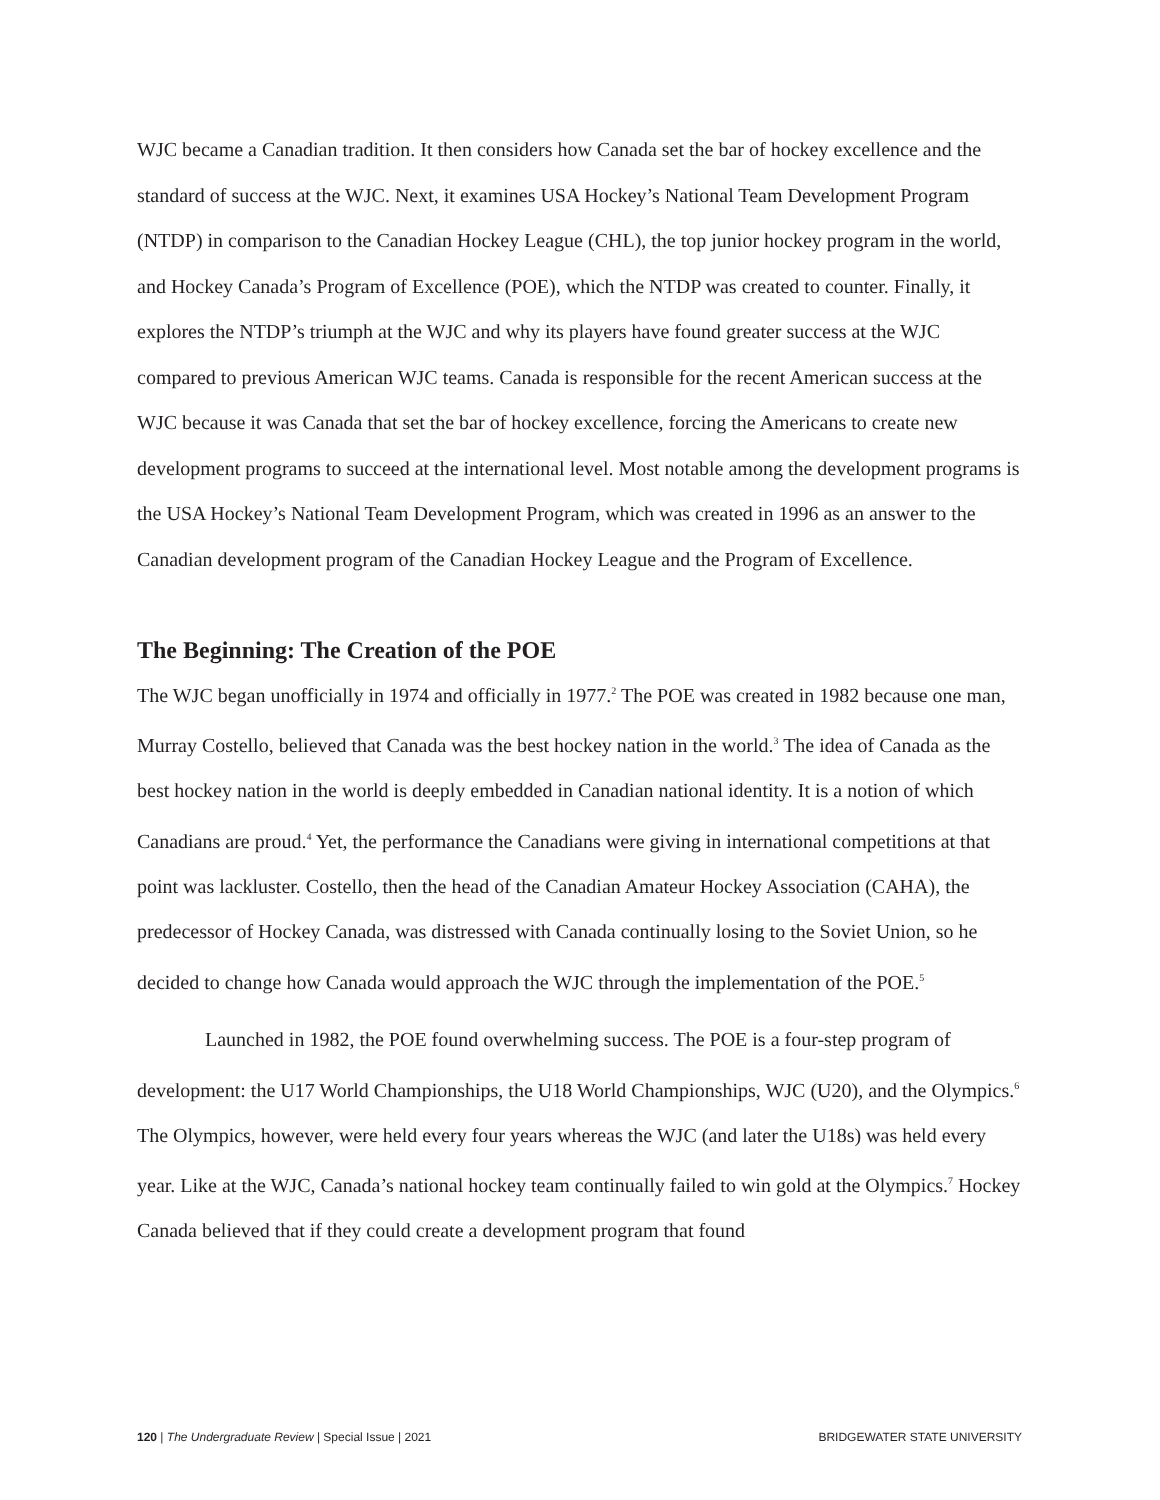WJC became a Canadian tradition. It then considers how Canada set the bar of hockey excellence and the standard of success at the WJC. Next, it examines USA Hockey’s National Team Development Program (NTDP) in comparison to the Canadian Hockey League (CHL), the top junior hockey program in the world, and Hockey Canada’s Program of Excellence (POE), which the NTDP was created to counter. Finally, it explores the NTDP’s triumph at the WJC and why its players have found greater success at the WJC compared to previous American WJC teams. Canada is responsible for the recent American success at the WJC because it was Canada that set the bar of hockey excellence, forcing the Americans to create new development programs to succeed at the international level. Most notable among the development programs is the USA Hockey’s National Team Development Program, which was created in 1996 as an answer to the Canadian development program of the Canadian Hockey League and the Program of Excellence.
The Beginning: The Creation of the POE
The WJC began unofficially in 1974 and officially in 1977.<sup>2</sup> The POE was created in 1982 because one man, Murray Costello, believed that Canada was the best hockey nation in the world.<sup>3</sup> The idea of Canada as the best hockey nation in the world is deeply embedded in Canadian national identity. It is a notion of which Canadians are proud.<sup>4</sup> Yet, the performance the Canadians were giving in international competitions at that point was lackluster. Costello, then the head of the Canadian Amateur Hockey Association (CAHA), the predecessor of Hockey Canada, was distressed with Canada continually losing to the Soviet Union, so he decided to change how Canada would approach the WJC through the implementation of the POE.<sup>5</sup>
Launched in 1982, the POE found overwhelming success. The POE is a four-step program of development: the U17 World Championships, the U18 World Championships, WJC (U20), and the Olympics.<sup>6</sup> The Olympics, however, were held every four years whereas the WJC (and later the U18s) was held every year. Like at the WJC, Canada’s national hockey team continually failed to win gold at the Olympics.<sup>7</sup> Hockey Canada believed that if they could create a development program that found
120 | The Undergraduate Review | Special Issue | 2021 BRIDGEWATER STATE UNIVERSITY